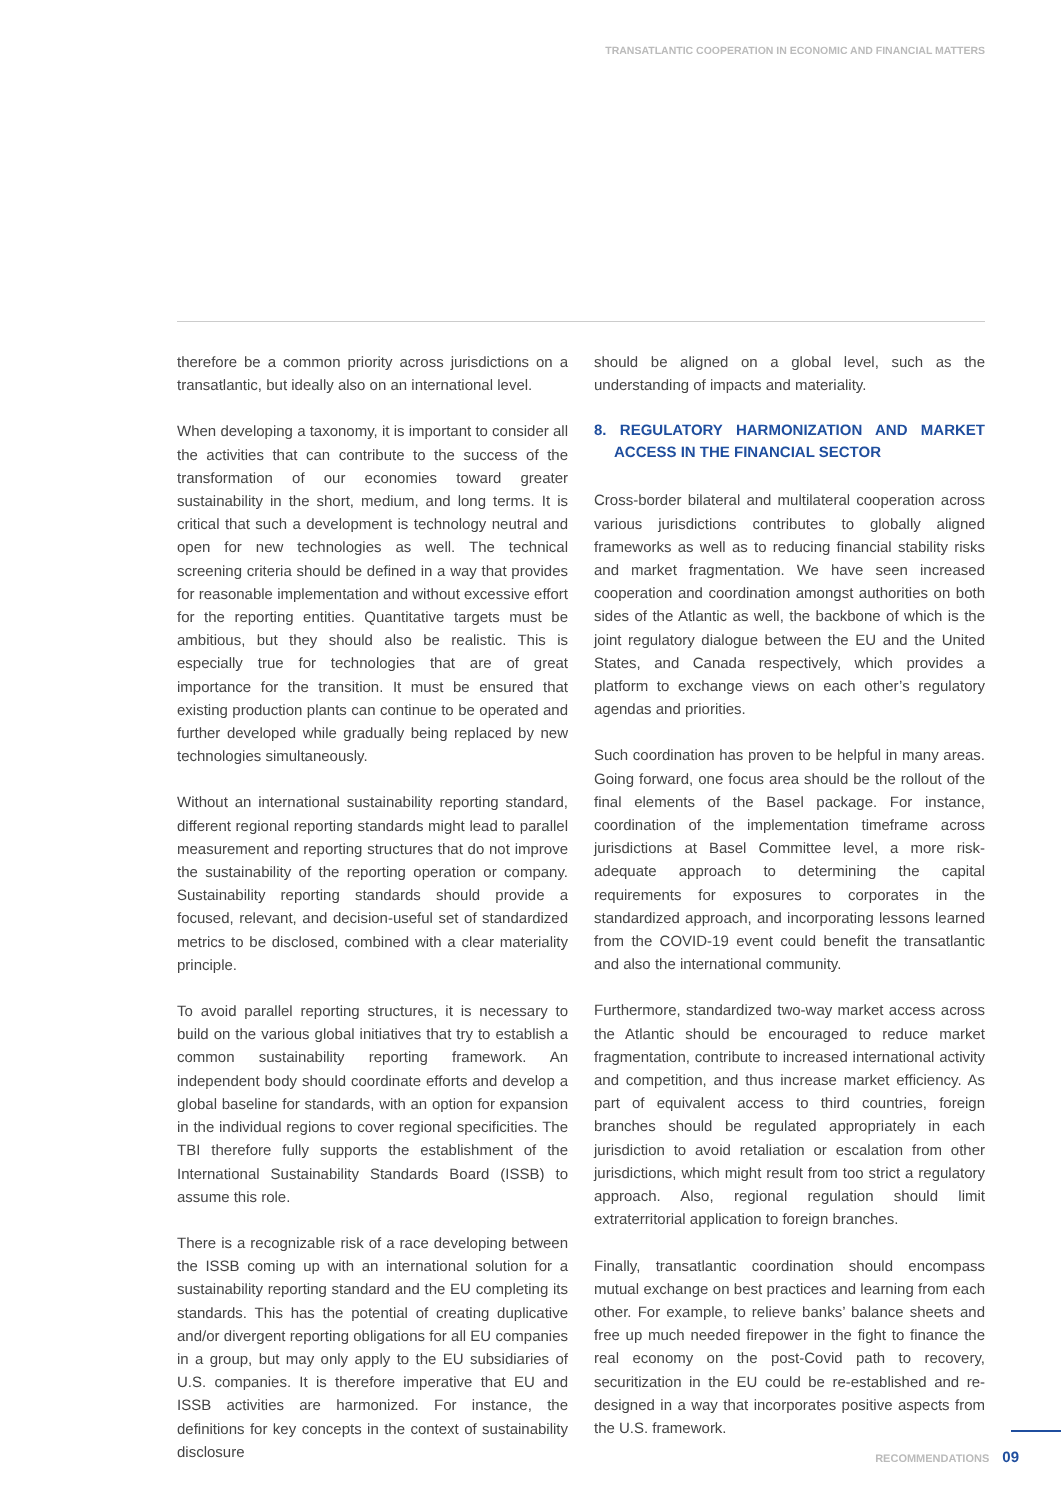TRANSATLANTIC COOPERATION IN ECONOMIC AND FINANCIAL MATTERS
therefore be a common priority across jurisdictions on a transatlantic, but ideally also on an international level.
When developing a taxonomy, it is important to consider all the activities that can contribute to the success of the transformation of our economies toward greater sustainability in the short, medium, and long terms. It is critical that such a development is technology neutral and open for new technologies as well. The technical screening criteria should be defined in a way that provides for reasonable implementation and without excessive effort for the reporting entities. Quantitative targets must be ambitious, but they should also be realistic. This is especially true for technologies that are of great importance for the transition. It must be ensured that existing production plants can continue to be operated and further developed while gradually being replaced by new technologies simultaneously.
Without an international sustainability reporting standard, different regional reporting standards might lead to parallel measurement and reporting structures that do not improve the sustainability of the reporting operation or company. Sustainability reporting standards should provide a focused, relevant, and decision-useful set of standardized metrics to be disclosed, combined with a clear materiality principle.
To avoid parallel reporting structures, it is necessary to build on the various global initiatives that try to establish a common sustainability reporting framework. An independent body should coordinate efforts and develop a global baseline for standards, with an option for expansion in the individual regions to cover regional specificities. The TBI therefore fully supports the establishment of the International Sustainability Standards Board (ISSB) to assume this role.
There is a recognizable risk of a race developing between the ISSB coming up with an international solution for a sustainability reporting standard and the EU completing its standards. This has the potential of creating duplicative and/or divergent reporting obligations for all EU companies in a group, but may only apply to the EU subsidiaries of U.S. companies. It is therefore imperative that EU and ISSB activities are harmonized. For instance, the definitions for key concepts in the context of sustainability disclosure
should be aligned on a global level, such as the understanding of impacts and materiality.
8. REGULATORY HARMONIZATION AND MARKET ACCESS IN THE FINANCIAL SECTOR
Cross-border bilateral and multilateral cooperation across various jurisdictions contributes to globally aligned frameworks as well as to reducing financial stability risks and market fragmentation. We have seen increased cooperation and coordination amongst authorities on both sides of the Atlantic as well, the backbone of which is the joint regulatory dialogue between the EU and the United States, and Canada respectively, which provides a platform to exchange views on each other’s regulatory agendas and priorities.
Such coordination has proven to be helpful in many areas. Going forward, one focus area should be the rollout of the final elements of the Basel package. For instance, coordination of the implementation timeframe across jurisdictions at Basel Committee level, a more risk-adequate approach to determining the capital requirements for exposures to corporates in the standardized approach, and incorporating lessons learned from the COVID-19 event could benefit the transatlantic and also the international community.
Furthermore, standardized two-way market access across the Atlantic should be encouraged to reduce market fragmentation, contribute to increased international activity and competition, and thus increase market efficiency. As part of equivalent access to third countries, foreign branches should be regulated appropriately in each jurisdiction to avoid retaliation or escalation from other jurisdictions, which might result from too strict a regulatory approach. Also, regional regulation should limit extraterritorial application to foreign branches.
Finally, transatlantic coordination should encompass mutual exchange on best practices and learning from each other. For example, to relieve banks’ balance sheets and free up much needed firepower in the fight to finance the real economy on the post-Covid path to recovery, securitization in the EU could be re-established and re-designed in a way that incorporates positive aspects from the U.S. framework.
RECOMMENDATIONS 09